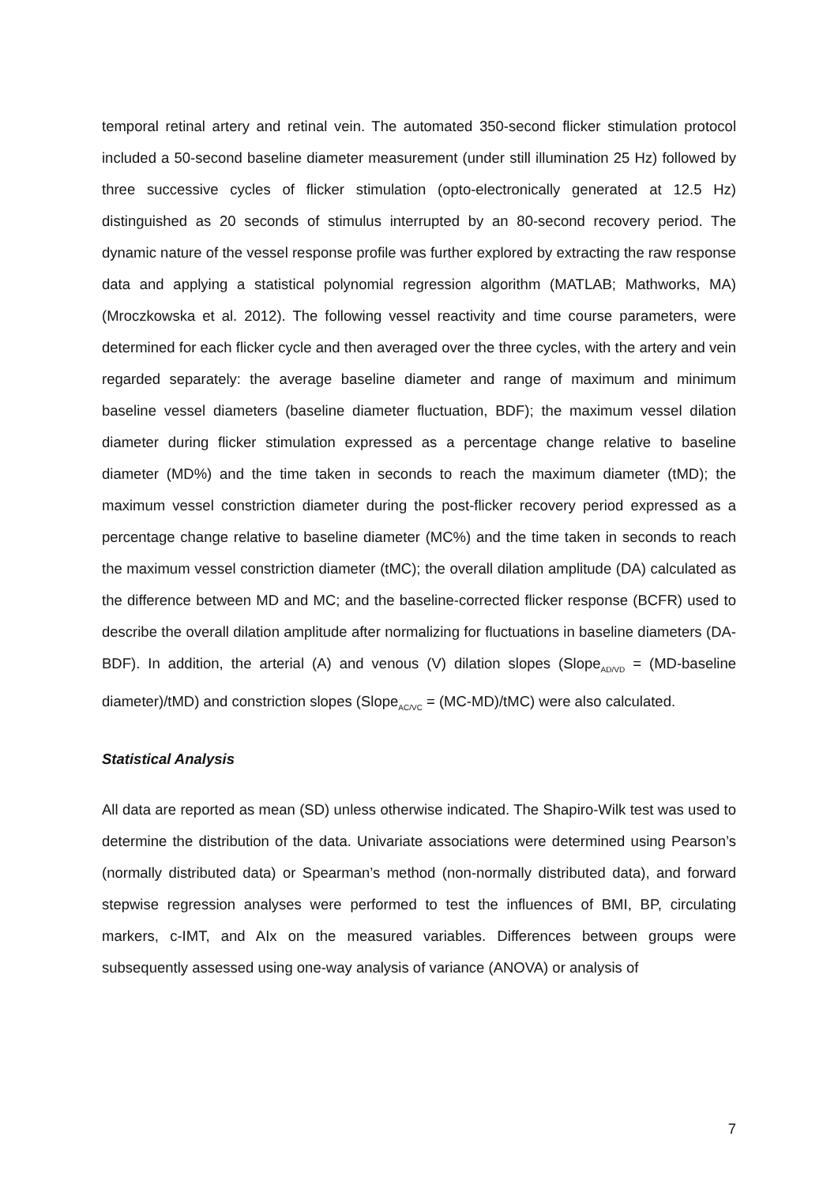temporal retinal artery and retinal vein. The automated 350-second flicker stimulation protocol included a 50-second baseline diameter measurement (under still illumination 25 Hz) followed by three successive cycles of flicker stimulation (opto-electronically generated at 12.5 Hz) distinguished as 20 seconds of stimulus interrupted by an 80-second recovery period. The dynamic nature of the vessel response profile was further explored by extracting the raw response data and applying a statistical polynomial regression algorithm (MATLAB; Mathworks, MA) (Mroczkowska et al. 2012). The following vessel reactivity and time course parameters, were determined for each flicker cycle and then averaged over the three cycles, with the artery and vein regarded separately: the average baseline diameter and range of maximum and minimum baseline vessel diameters (baseline diameter fluctuation, BDF); the maximum vessel dilation diameter during flicker stimulation expressed as a percentage change relative to baseline diameter (MD%) and the time taken in seconds to reach the maximum diameter (tMD); the maximum vessel constriction diameter during the post-flicker recovery period expressed as a percentage change relative to baseline diameter (MC%) and the time taken in seconds to reach the maximum vessel constriction diameter (tMC); the overall dilation amplitude (DA) calculated as the difference between MD and MC; and the baseline-corrected flicker response (BCFR) used to describe the overall dilation amplitude after normalizing for fluctuations in baseline diameters (DA-BDF). In addition, the arterial (A) and venous (V) dilation slopes (Slope<sub>AD/VD</sub> = (MD-baseline diameter)/tMD) and constriction slopes (Slope<sub>AC/VC</sub> = (MC-MD)/tMC) were also calculated.
Statistical Analysis
All data are reported as mean (SD) unless otherwise indicated. The Shapiro-Wilk test was used to determine the distribution of the data. Univariate associations were determined using Pearson’s (normally distributed data) or Spearman’s method (non-normally distributed data), and forward stepwise regression analyses were performed to test the influences of BMI, BP, circulating markers, c-IMT, and AIx on the measured variables. Differences between groups were subsequently assessed using one-way analysis of variance (ANOVA) or analysis of
7